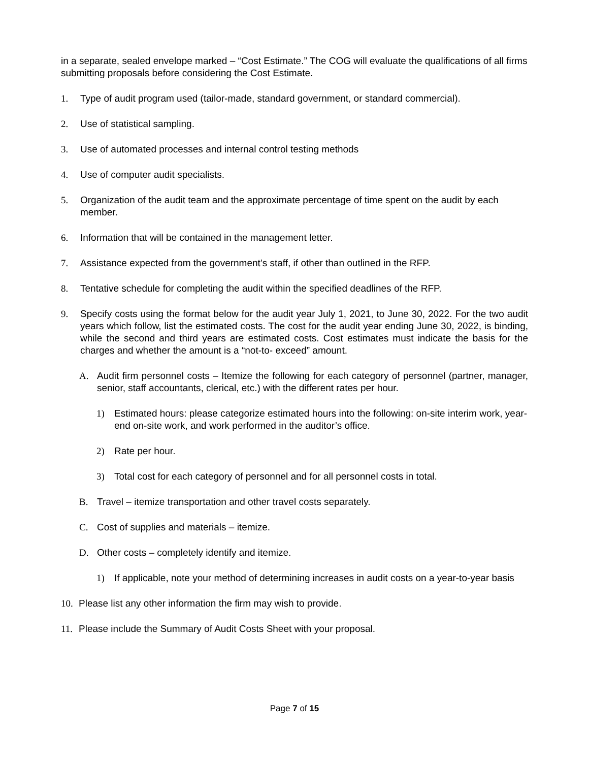in a separate, sealed envelope marked – “Cost Estimate.” The COG will evaluate the qualifications of all firms submitting proposals before considering the Cost Estimate.
1. Type of audit program used (tailor-made, standard government, or standard commercial).
2. Use of statistical sampling.
3. Use of automated processes and internal control testing methods
4. Use of computer audit specialists.
5. Organization of the audit team and the approximate percentage of time spent on the audit by each member.
6. Information that will be contained in the management letter.
7. Assistance expected from the government’s staff, if other than outlined in the RFP.
8. Tentative schedule for completing the audit within the specified deadlines of the RFP.
9. Specify costs using the format below for the audit year July 1, 2021, to June 30, 2022. For the two audit years which follow, list the estimated costs. The cost for the audit year ending June 30, 2022, is binding, while the second and third years are estimated costs. Cost estimates must indicate the basis for the charges and whether the amount is a “not-to- exceed” amount.
A. Audit firm personnel costs – Itemize the following for each category of personnel (partner, manager, senior, staff accountants, clerical, etc.) with the different rates per hour.
1) Estimated hours: please categorize estimated hours into the following: on-site interim work, year-end on-site work, and work performed in the auditor’s office.
2) Rate per hour.
3) Total cost for each category of personnel and for all personnel costs in total.
B. Travel – itemize transportation and other travel costs separately.
C. Cost of supplies and materials – itemize.
D. Other costs – completely identify and itemize.
1) If applicable, note your method of determining increases in audit costs on a year-to-year basis
10. Please list any other information the firm may wish to provide.
11. Please include the Summary of Audit Costs Sheet with your proposal.
Page 7 of 15